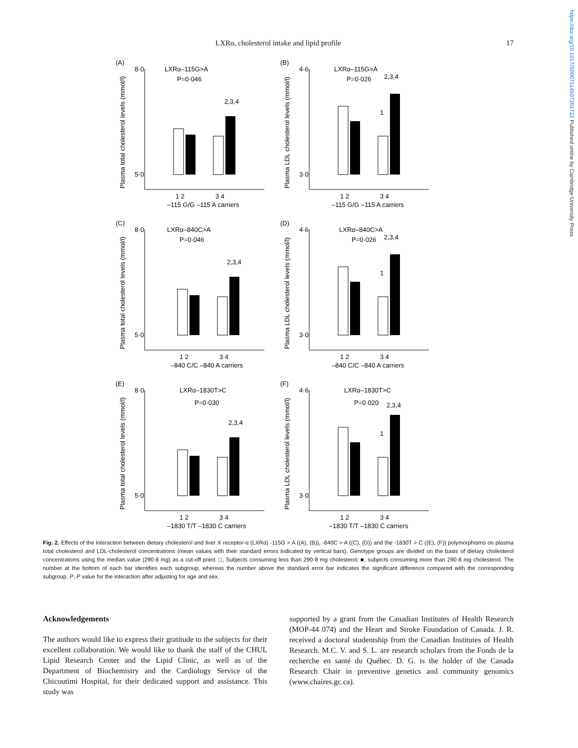https://doi.org/10.1017/S0007114507201722 Published online by Cambridge University Press
LXRα, cholesterol intake and lipid profile
17
(A)
Plasma total cholesterol levels (mmol/l)
LXRα–115G>A
P=0·046
8·0
5·0
2,3,4
1 2
3 4
–115 G/G –115 A carriers
(B)
Plasma LDL cholesterol levels (mmol/l)
LXRα–115G>A
P=0·026
2,3,4
4·6
3·0
1
1 2
3 4
–115 G/G –115 A carriers
(C)
Plasma total cholesterol levels (mmol/l)
LXRα–840C>A
P=0·046
8·0
5·0
2,3,4
1 2
3 4
–840 C/C –840 A carriers
(D)
Plasma LDL cholesterol levels (mmol/l)
LXRα–840C>A
P=0·026
2,3,4
4·6
3·0
1
1 2
3 4
–840 C/C –840 A carriers
(E)
Plasma total cholesterol levels (mmol/l)
LXRα–1830T>C
P=0·030
8·0
5·0
2,3,4
1 2
3 4
–1830 T/T –1830 C carriers
(F)
Plasma LDL cholesterol levels (mmol/l)
LXRα–1830T>C
P=0·020
2,3,4
4·6
3·0
1
1 2
3 4
–1830 T/T –1830 C carriers
Fig. 2. Effects of the interaction between dietary cholesterol and liver X receptor-α (LXRα) -115G > A ((A), (B)), -840C > A ((C), (D)) and the -1830T > C ((E), (F)) polymorphisms on plasma total cholesterol and LDL-cholesterol concentrations (mean values with their standard errors indicated by vertical bars). Genotype groups are divided on the basis of dietary cholesterol concentrations using the median value (290·8 mg) as a cut-off point. □, Subjects consuming less than 290·8 mg cholesterol; ■, subjects consuming more than 290·8 mg cholesterol. The number at the bottom of each bar identifies each subgroup, whereas the number above the standard error bar indicates the significant difference compared with the corresponding subgroup. P, P value for the interaction after adjusting for age and sex.
Acknowledgements
The authors would like to express their gratitude to the subjects for their excellent collaboration. We would like to thank the staff of the CHUL Lipid Research Center and the Lipid Clinic, as well as of the Department of Biochemistry and the Cardiology Service of the Chicoutimi Hospital, for their dedicated support and assistance. This study was
supported by a grant from the Canadian Institutes of Health Research (MOP-44 074) and the Heart and Stroke Foundation of Canada. J. R. received a doctoral studentship from the Canadian Institutes of Health Research. M.C. V. and S. L. are research scholars from the Fonds de la recherche en santé du Québec. D. G. is the holder of the Canada Research Chair in preventive genetics and community genomics (www.chaires.gc.ca).